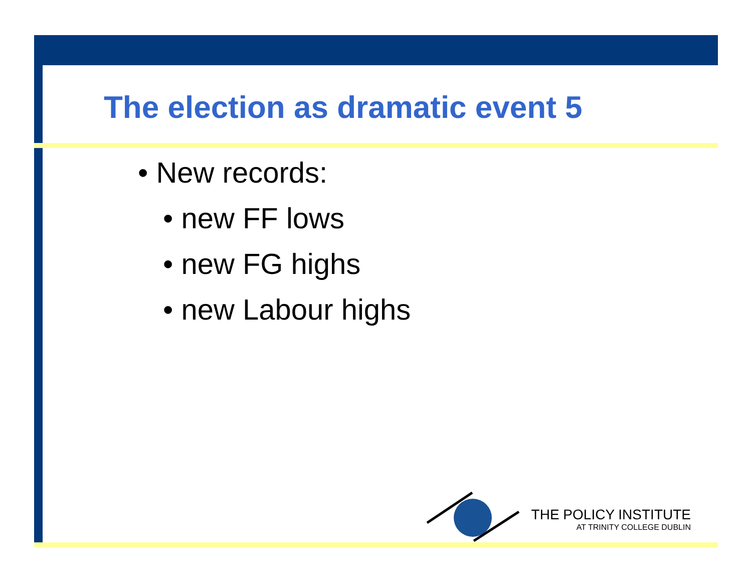The election as dramatic event 5
• New records:
• new FF lows
• new FG highs
• new Labour highs
THE POLICY INSTITUTE
AT TRINITY COLLEGE DUBLIN